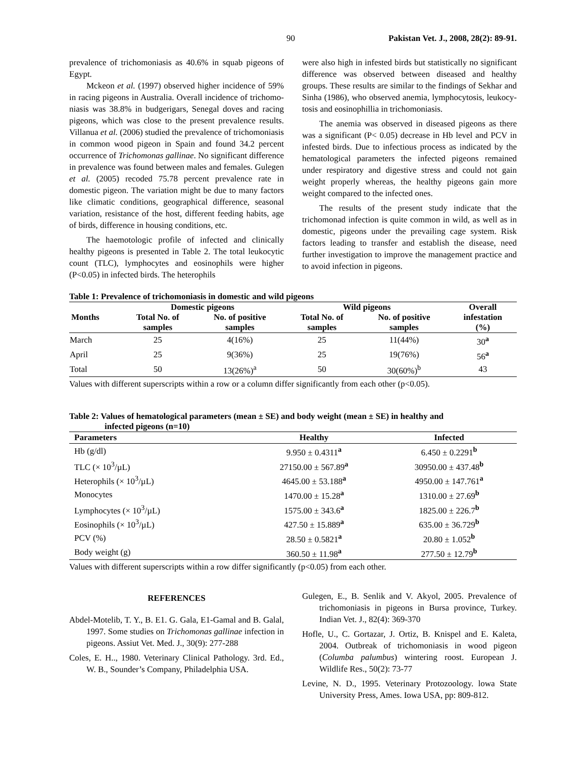90 Pakistan Vet. J., 2008, 28(2): 89-91.
prevalence of trichomoniasis as 40.6% in squab pigeons of Egypt.
Mckeon et al. (1997) observed higher incidence of 59% in racing pigeons in Australia. Overall incidence of trichomo-niasis was 38.8% in budgerigars, Senegal doves and racing pigeons, which was close to the present prevalence results. Villanua et al. (2006) studied the prevalence of trichomoniasis in common wood pigeon in Spain and found 34.2 percent occurrence of Trichomonas gallinae. No significant difference in prevalence was found between males and females. Gulegen et al. (2005) recoded 75.78 percent prevalence rate in domestic pigeon. The variation might be due to many factors like climatic conditions, geographical difference, seasonal variation, resistance of the host, different feeding habits, age of birds, difference in housing conditions, etc.
The haemotologic profile of infected and clinically healthy pigeons is presented in Table 2. The total leukocytic count (TLC), lymphocytes and eosinophils were higher (P<0.05) in infected birds. The heterophils
were also high in infested birds but statistically no significant difference was observed between diseased and healthy groups. These results are similar to the findings of Sekhar and Sinha (1986), who observed anemia, lymphocytosis, leukocy-tosis and eosinophillia in trichomoniasis.
The anemia was observed in diseased pigeons as there was a significant (P< 0.05) decrease in Hb level and PCV in infested birds. Due to infectious process as indicated by the hematological parameters the infected pigeons remained under respiratory and digestive stress and could not gain weight properly whereas, the healthy pigeons gain more weight compared to the infected ones.
The results of the present study indicate that the trichomonad infection is quite common in wild, as well as in domestic, pigeons under the prevailing cage system. Risk factors leading to transfer and establish the disease, need further investigation to improve the management practice and to avoid infection in pigeons.
Table 1: Prevalence of trichomoniasis in domestic and wild pigeons
| Months | Domestic pigeons | | Wild pigeons | | Overall |
| --- | --- | --- | --- | --- | --- |
| | Total No. of | No. of positive | Total No. of | No. of positive | infestation |
| | samples | samples | samples | samples | (%) |
| March | 25 | 4(16%) | 25 | 11(44%) | 30<sup>a</sup> |
| April | 25 | 9(36%) | 25 | 19(76%) | 56<sup>a</sup> |
| Total | 50 | 13(26%)<sup>a</sup> | 50 | 30(60%)<sup>b</sup> | 43 |
Values with different superscripts within a row or a column differ significantly from each other (p<0.05).
Table 2: Values of hematological parameters (mean ± SE) and body weight (mean ± SE) in healthy and
infected pigeons (n=10)
| Parameters | Healthy | Infected |
| --- | --- | --- |
| Hb (g/dl) | 9.950 ± 0.4311<sup>a</sup> | 6.450 ± 0.2291<sup>b</sup> |
| TLC (× 10<sup>3</sup>/µL) | 27150.00 ± 567.89<sup>a</sup> | 30950.00 ± 437.48<sup>b</sup> |
| Heterophils (× 10<sup>3</sup>/µL) | 4645.00 ± 53.188<sup>a</sup> | 4950.00 ± 147.761<sup>a</sup> |
| Monocytes | 1470.00 ± 15.28<sup>a</sup> | 1310.00 ± 27.69<sup>b</sup> |
| Lymphocytes (× 10<sup>3</sup>/µL) | 1575.00 ± 343.6<sup>a</sup> | 1825.00 ± 226.7<sup>b</sup> |
| Eosinophils (× 10<sup>3</sup>/µL) | 427.50 ± 15.889<sup>a</sup> | 635.00 ± 36.729<sup>b</sup> |
| PCV (%) | 28.50 ± 0.5821<sup>a</sup> | 20.80 ± 1.052<sup>b</sup> |
| Body weight (g) | 360.50 ± 11.98<sup>a</sup> | 277.50 ± 12.79<sup>b</sup> |
Values with different superscripts within a row differ significantly (p<0.05) from each other.
REFERENCES
Abdel-Motelib, T. Y., B. E1. G. Gala, E1-Gamal and B. Galal, 1997. Some studies on Trichomonas gallinae infection in pigeons. Assiut Vet. Med. J., 30(9): 277-288
Coles, E. H.., 1980. Veterinary Clinical Pathology. 3rd. Ed., W. B., Sounder’s Company, Philadelphia USA.
Gulegen, E., B. Senlik and V. Akyol, 2005. Prevalence of trichomoniasis in pigeons in Bursa province, Turkey. Indian Vet. J., 82(4): 369-370
Hofle, U., C. Gortazar, J. Ortiz, B. Knispel and E. Kaleta, 2004. Outbreak of trichomoniasis in wood pigeon (Columba palumbus) wintering roost. European J. Wildlife Res., 50(2): 73-77
Levine, N. D., 1995. Veterinary Protozoology. lowa State University Press, Ames. Iowa USA, pp: 809-812.